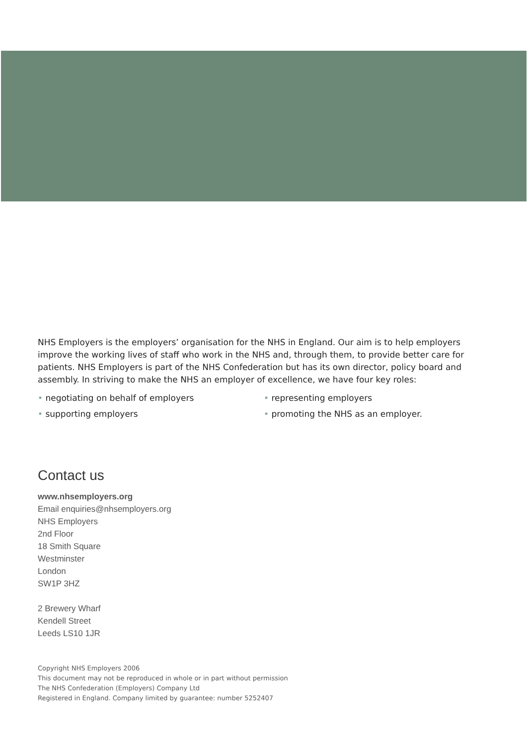NHS Employers is the employers’ organisation for the NHS in England. Our aim is to help employers improve the working lives of staff who work in the NHS and, through them, to provide better care for patients. NHS Employers is part of the NHS Confederation but has its own director, policy board and assembly. In striving to make the NHS an employer of excellence, we have four key roles:
• negotiating on behalf of employers
• supporting employers
• representing employers
• promoting the NHS as an employer.
Contact us
www.nhsemployers.org
Email enquiries@nhsemployers.org
NHS Employers
2nd Floor
18 Smith Square
Westminster
London
SW1P 3HZ
2 Brewery Wharf
Kendell Street
Leeds LS10 1JR
Copyright NHS Employers 2006
This document may not be reproduced in whole or in part without permission
The NHS Confederation (Employers) Company Ltd
Registered in England. Company limited by guarantee: number 5252407